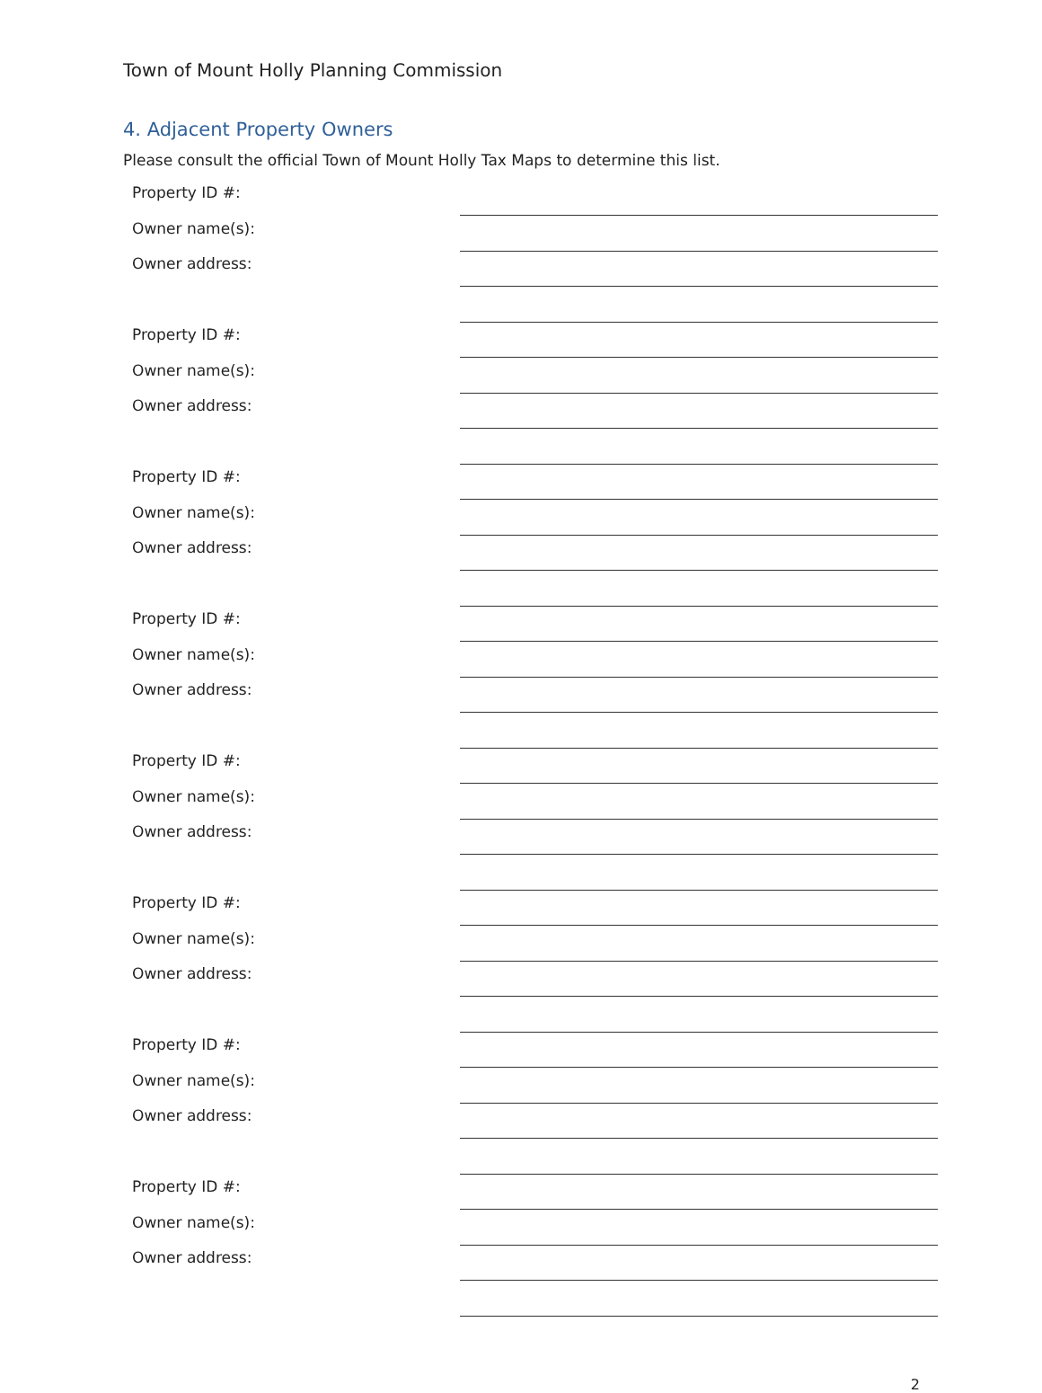Town of Mount Holly Planning Commission
4. Adjacent Property Owners
Please consult the official Town of Mount Holly Tax Maps to determine this list.
| Property ID #: | |
| Owner name(s): | |
| Owner address: | |
| Property ID #: | |
| Owner name(s): | |
| Owner address: | |
| Property ID #: | |
| Owner name(s): | |
| Owner address: | |
| Property ID #: | |
| Owner name(s): | |
| Owner address: | |
| Property ID #: | |
| Owner name(s): | |
| Owner address: | |
| Property ID #: | |
| Owner name(s): | |
| Owner address: | |
| Property ID #: | |
| Owner name(s): | |
| Owner address: | |
| Property ID #: | |
| Owner name(s): | |
| Owner address: | |
2